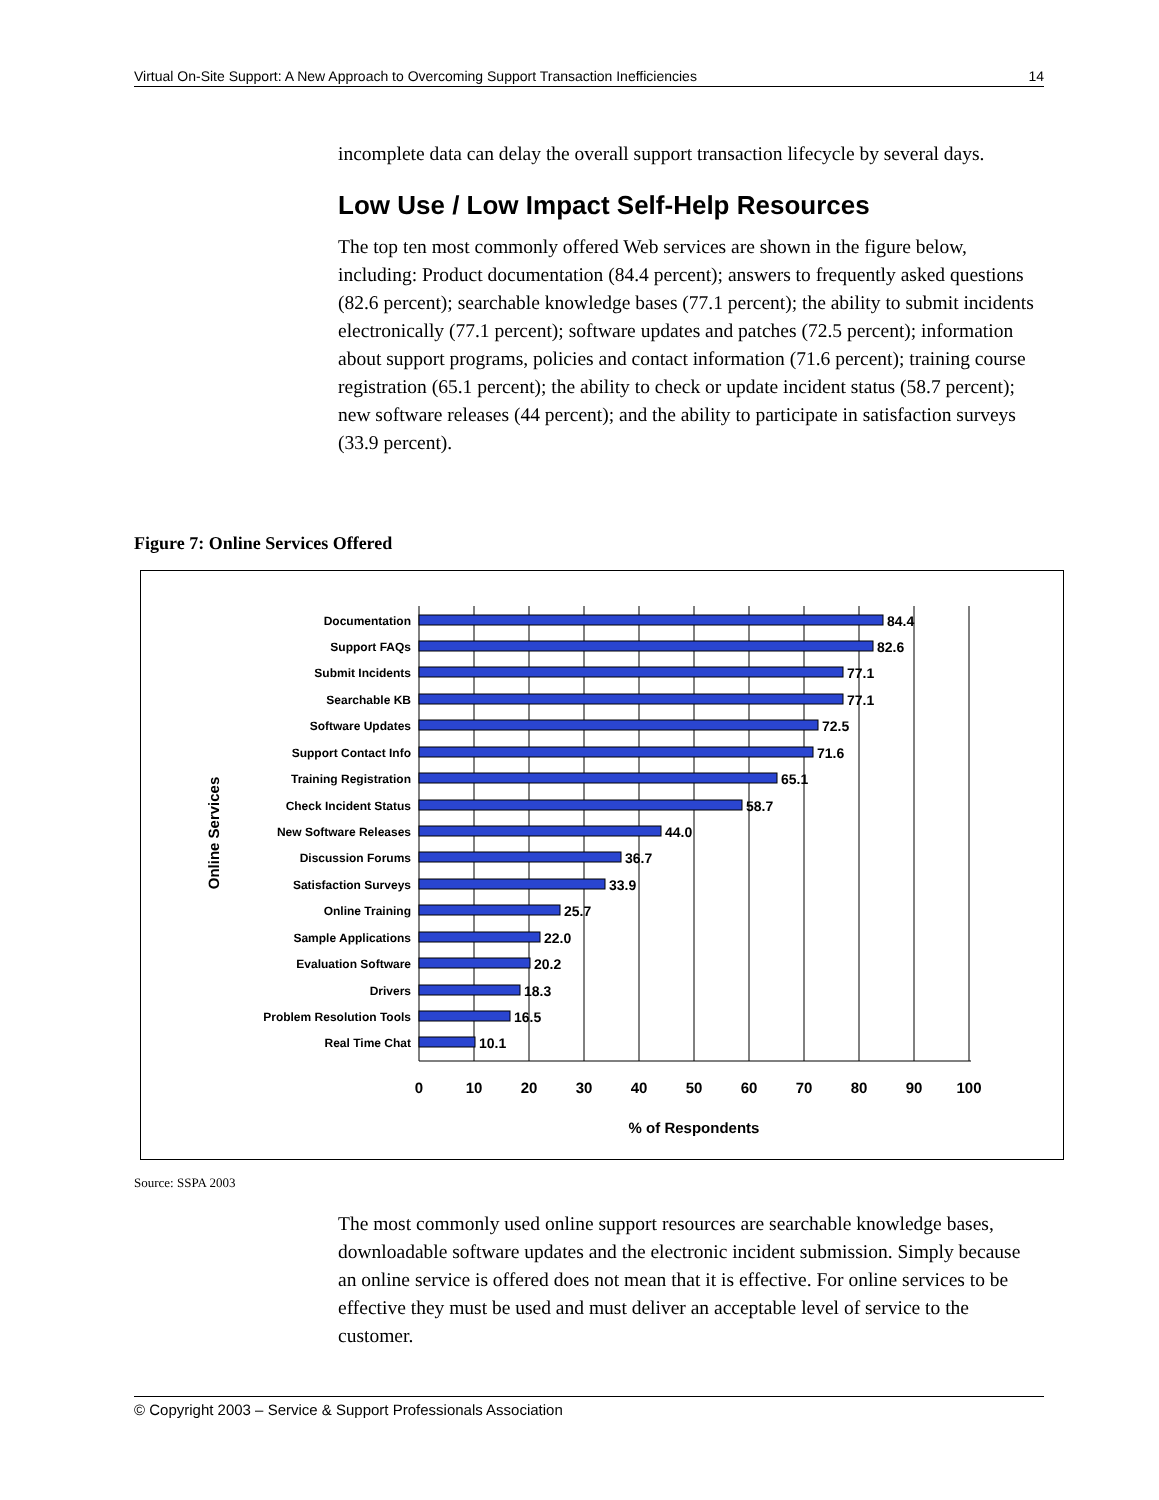Virtual On-Site Support: A New Approach to Overcoming Support Transaction Inefficiencies 14
incomplete data can delay the overall support transaction lifecycle by several days.
Low Use / Low Impact Self-Help Resources
The top ten most commonly offered Web services are shown in the figure below, including: Product documentation (84.4 percent); answers to frequently asked questions (82.6 percent); searchable knowledge bases (77.1 percent); the ability to submit incidents electronically (77.1 percent); software updates and patches (72.5 percent); information about support programs, policies and contact information (71.6 percent); training course registration (65.1 percent); the ability to check or update incident status (58.7 percent); new software releases (44 percent); and the ability to participate in satisfaction surveys (33.9 percent).
Figure 7: Online Services Offered
Online Services
Documentation
Support FAQs
Submit Incidents
Searchable KB
Software Updates
Support Contact Info
Training Registration
Check Incident Status
New Software Releases
Discussion Forums
Satisfaction Surveys
Online Training
Sample Applications
Evaluation Software
Drivers
Problem Resolution Tools
Real Time Chat
84.4
82.6
77.1
77.1
72.5
71.6
65.1
58.7
44.0
36.7
33.9
25.7
22.0
20.2
18.3
16.5
10.1
0
10
20
30
40
50
60
70
80
90
100
% of Respondents
Source: SSPA 2003
The most commonly used online support resources are searchable knowledge bases, downloadable software updates and the electronic incident submission. Simply because an online service is offered does not mean that it is effective. For online services to be effective they must be used and must deliver an acceptable level of service to the customer.
© Copyright 2003 – Service & Support Professionals Association